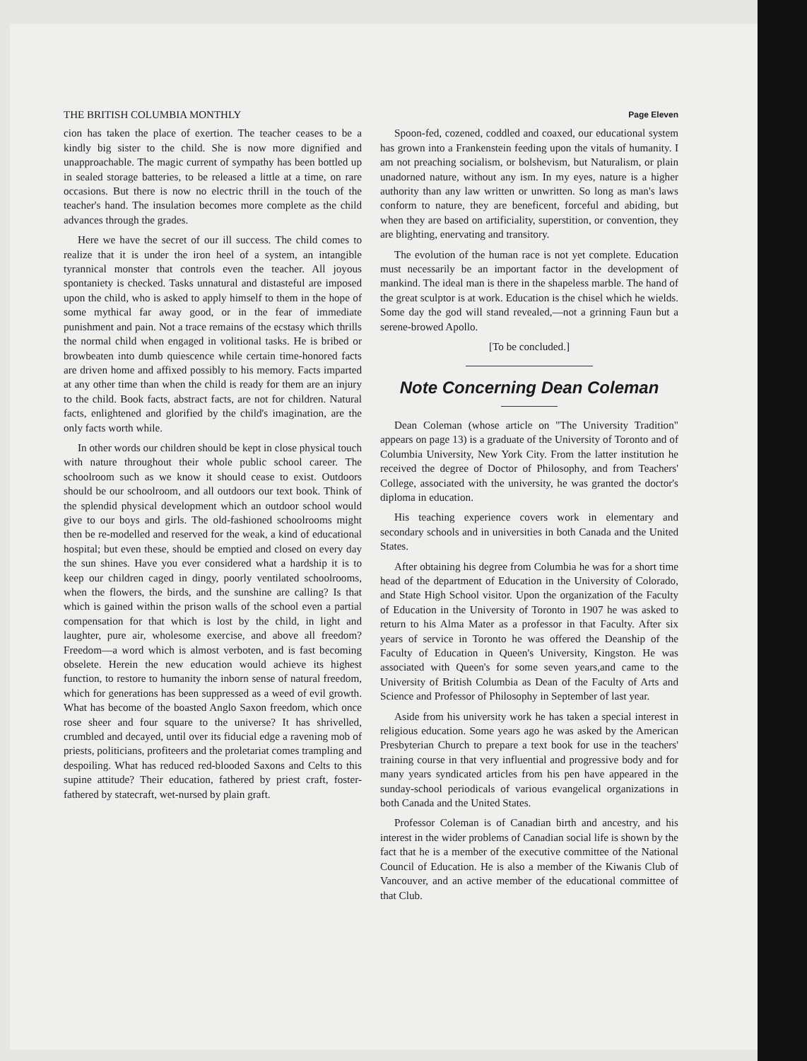THE BRITISH COLUMBIA MONTHLY Page Eleven
cion has taken the place of exertion. The teacher ceases to be a kindly big sister to the child. She is now more dignified and unapproachable. The magic current of sympathy has been bottled up in sealed storage batteries, to be released a little at a time, on rare occasions. But there is now no electric thrill in the touch of the teacher's hand. The insulation becomes more complete as the child advances through the grades.
Here we have the secret of our ill success. The child comes to realize that it is under the iron heel of a system, an intangible tyrannical monster that controls even the teacher. All joyous spontaniety is checked. Tasks unnatural and distasteful are imposed upon the child, who is asked to apply himself to them in the hope of some mythical far away good, or in the fear of immediate punishment and pain. Not a trace remains of the ecstasy which thrills the normal child when engaged in volitional tasks. He is bribed or browbeaten into dumb quiescence while certain time-honored facts are driven home and affixed possibly to his memory. Facts imparted at any other time than when the child is ready for them are an injury to the child. Book facts, abstract facts, are not for children. Natural facts, enlightened and glorified by the child's imagination, are the only facts worth while.
In other words our children should be kept in close physical touch with nature throughout their whole public school career. The schoolroom such as we know it should cease to exist. Outdoors should be our schoolroom, and all outdoors our text book. Think of the splendid physical development which an outdoor school would give to our boys and girls. The old-fashioned schoolrooms might then be re-modelled and reserved for the weak, a kind of educational hospital; but even these, should be emptied and closed on every day the sun shines. Have you ever considered what a hardship it is to keep our children caged in dingy, poorly ventilated schoolrooms, when the flowers, the birds, and the sunshine are calling? Is that which is gained within the prison walls of the school even a partial compensation for that which is lost by the child, in light and laughter, pure air, wholesome exercise, and above all freedom? Freedom—a word which is almost verboten, and is fast becoming obselete. Herein the new education would achieve its highest function, to restore to humanity the inborn sense of natural freedom, which for generations has been suppressed as a weed of evil growth. What has become of the boasted Anglo Saxon freedom, which once rose sheer and four square to the universe? It has shrivelled, crumbled and decayed, until over its fiducial edge a ravening mob of priests, politicians, profiteers and the proletariat comes trampling and despoiling. What has reduced red-blooded Saxons and Celts to this supine attitude? Their education, fathered by priest craft, foster-fathered by statecraft, wet-nursed by plain graft.
Spoon-fed, cozened, coddled and coaxed, our educational system has grown into a Frankenstein feeding upon the vitals of humanity. I am not preaching socialism, or bolshevism, but Naturalism, or plain unadorned nature, without any ism. In my eyes, nature is a higher authority than any law written or unwritten. So long as man's laws conform to nature, they are beneficent, forceful and abiding, but when they are based on artificiality, superstition, or convention, they are blighting, enervating and transitory.
The evolution of the human race is not yet complete. Education must necessarily be an important factor in the development of mankind. The ideal man is there in the shapeless marble. The hand of the great sculptor is at work. Education is the chisel which he wields. Some day the god will stand revealed,—not a grinning Faun but a serene-browed Apollo.
[To be concluded.]
Note Concerning Dean Coleman
Dean Coleman (whose article on "The University Tradition" appears on page 13) is a graduate of the University of Toronto and of Columbia University, New York City. From the latter institution he received the degree of Doctor of Philosophy, and from Teachers' College, associated with the university, he was granted the doctor's diploma in education.
His teaching experience covers work in elementary and secondary schools and in universities in both Canada and the United States.
After obtaining his degree from Columbia he was for a short time head of the department of Education in the University of Colorado, and State High School visitor. Upon the organization of the Faculty of Education in the University of Toronto in 1907 he was asked to return to his Alma Mater as a professor in that Faculty. After six years of service in Toronto he was offered the Deanship of the Faculty of Education in Queen's University, Kingston. He was associated with Queen's for some seven years,and came to the University of British Columbia as Dean of the Faculty of Arts and Science and Professor of Philosophy in September of last year.
Aside from his university work he has taken a special interest in religious education. Some years ago he was asked by the American Presbyterian Church to prepare a text book for use in the teachers' training course in that very influential and progressive body and for many years syndicated articles from his pen have appeared in the sunday-school periodicals of various evangelical organizations in both Canada and the United States.
Professor Coleman is of Canadian birth and ancestry, and his interest in the wider problems of Canadian social life is shown by the fact that he is a member of the executive committee of the National Council of Education. He is also a member of the Kiwanis Club of Vancouver, and an active member of the educational committee of that Club.